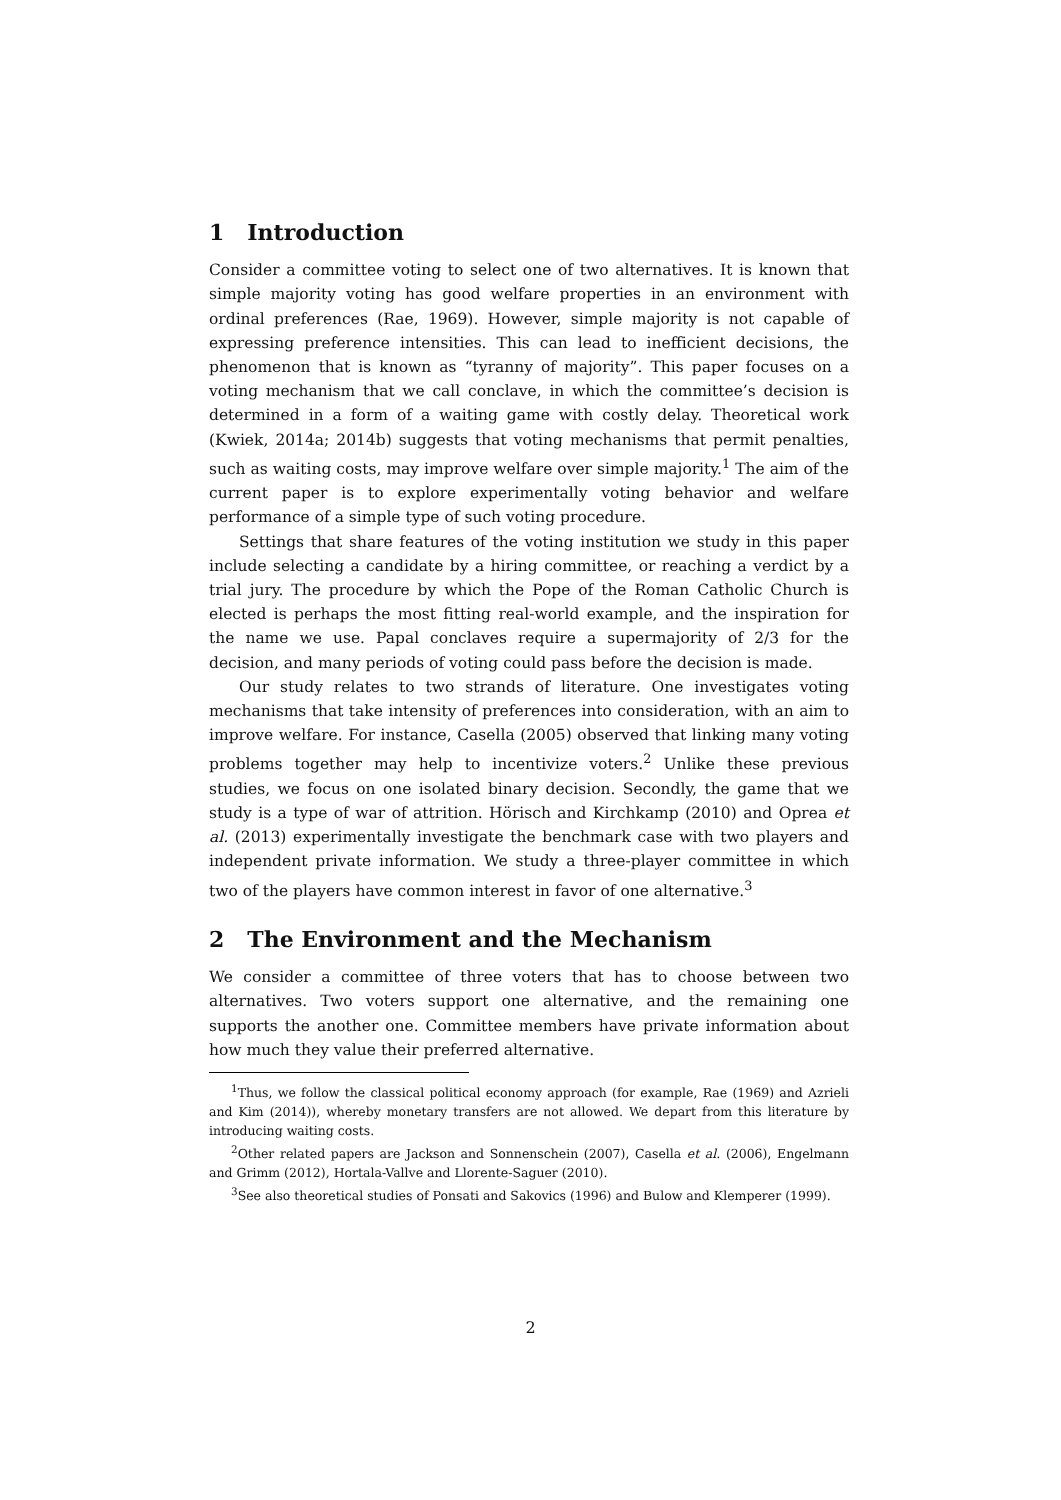1 Introduction
Consider a committee voting to select one of two alternatives. It is known that simple majority voting has good welfare properties in an environment with ordinal preferences (Rae, 1969). However, simple majority is not capable of expressing preference intensities. This can lead to inefficient decisions, the phenomenon that is known as “tyranny of majority”. This paper focuses on a voting mechanism that we call conclave, in which the committee’s decision is determined in a form of a waiting game with costly delay. Theoretical work (Kwiek, 2014a; 2014b) suggests that voting mechanisms that permit penalties, such as waiting costs, may improve welfare over simple majority.<sup>1</sup> The aim of the current paper is to explore experimentally voting behavior and welfare performance of a simple type of such voting procedure.
Settings that share features of the voting institution we study in this paper include selecting a candidate by a hiring committee, or reaching a verdict by a trial jury. The procedure by which the Pope of the Roman Catholic Church is elected is perhaps the most fitting real-world example, and the inspiration for the name we use. Papal conclaves require a supermajority of 2/3 for the decision, and many periods of voting could pass before the decision is made.
Our study relates to two strands of literature. One investigates voting mechanisms that take intensity of preferences into consideration, with an aim to improve welfare. For instance, Casella (2005) observed that linking many voting problems together may help to incentivize voters.<sup>2</sup> Unlike these previous studies, we focus on one isolated binary decision. Secondly, the game that we study is a type of war of attrition. Hörisch and Kirchkamp (2010) and Oprea et al. (2013) experimentally investigate the benchmark case with two players and independent private information. We study a three-player committee in which two of the players have common interest in favor of one alternative.<sup>3</sup>
2 The Environment and the Mechanism
We consider a committee of three voters that has to choose between two alternatives. Two voters support one alternative, and the remaining one supports the another one. Committee members have private information about how much they value their preferred alternative.
<sup>1</sup> Thus, we follow the classical political economy approach (for example, Rae (1969) and Azrieli and Kim (2014)), whereby monetary transfers are not allowed. We depart from this literature by introducing waiting costs.
<sup>2</sup> Other related papers are Jackson and Sonnenschein (2007), Casella et al. (2006), Engelmann and Grimm (2012), Hortala-Vallve and Llorente-Saguer (2010).
<sup>3</sup> See also theoretical studies of Ponsati and Sakovics (1996) and Bulow and Klemperer (1999).
2